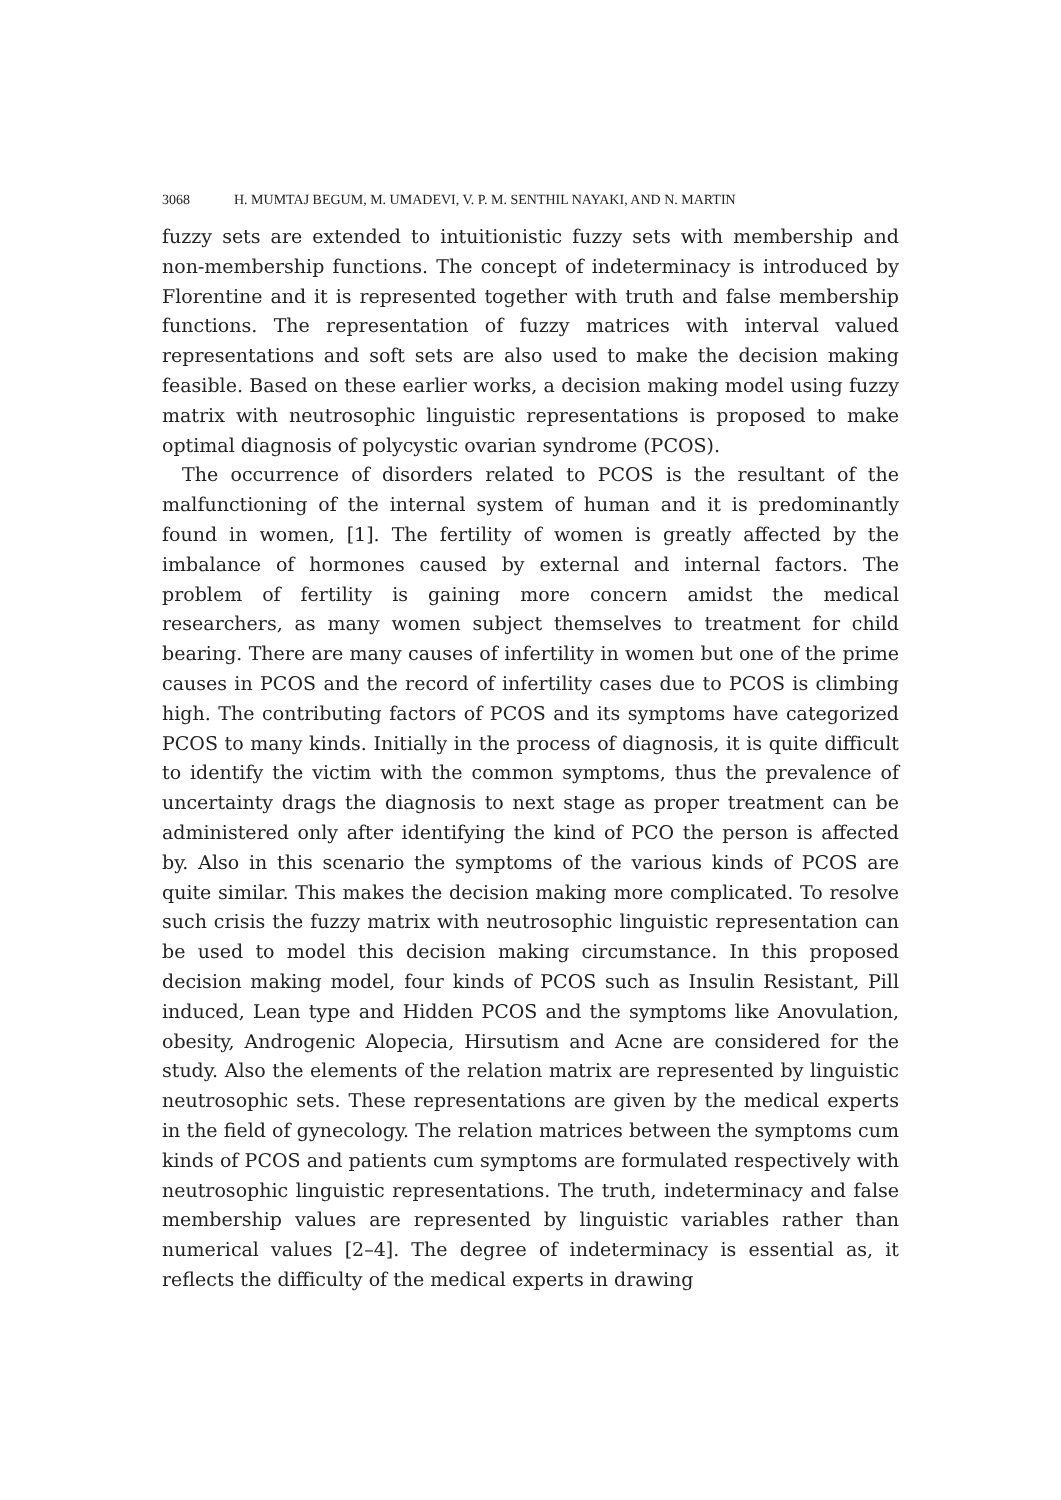3068 H. MUMTAJ BEGUM, M. UMADEVI, V. P. M. SENTHIL NAYAKI, AND N. MARTIN
fuzzy sets are extended to intuitionistic fuzzy sets with membership and non-membership functions. The concept of indeterminacy is introduced by Florentine and it is represented together with truth and false membership functions. The representation of fuzzy matrices with interval valued representations and soft sets are also used to make the decision making feasible. Based on these earlier works, a decision making model using fuzzy matrix with neutrosophic linguistic representations is proposed to make optimal diagnosis of polycystic ovarian syndrome (PCOS).
The occurrence of disorders related to PCOS is the resultant of the malfunctioning of the internal system of human and it is predominantly found in women, [1]. The fertility of women is greatly affected by the imbalance of hormones caused by external and internal factors. The problem of fertility is gaining more concern amidst the medical researchers, as many women subject themselves to treatment for child bearing. There are many causes of infertility in women but one of the prime causes in PCOS and the record of infertility cases due to PCOS is climbing high. The contributing factors of PCOS and its symptoms have categorized PCOS to many kinds. Initially in the process of diagnosis, it is quite difficult to identify the victim with the common symptoms, thus the prevalence of uncertainty drags the diagnosis to next stage as proper treatment can be administered only after identifying the kind of PCO the person is affected by. Also in this scenario the symptoms of the various kinds of PCOS are quite similar. This makes the decision making more complicated. To resolve such crisis the fuzzy matrix with neutrosophic linguistic representation can be used to model this decision making circumstance. In this proposed decision making model, four kinds of PCOS such as Insulin Resistant, Pill induced, Lean type and Hidden PCOS and the symptoms like Anovulation, obesity, Androgenic Alopecia, Hirsutism and Acne are considered for the study. Also the elements of the relation matrix are represented by linguistic neutrosophic sets. These representations are given by the medical experts in the field of gynecology. The relation matrices between the symptoms cum kinds of PCOS and patients cum symptoms are formulated respectively with neutrosophic linguistic representations. The truth, indeterminacy and false membership values are represented by linguistic variables rather than numerical values [2–4]. The degree of indeterminacy is essential as, it reflects the difficulty of the medical experts in drawing